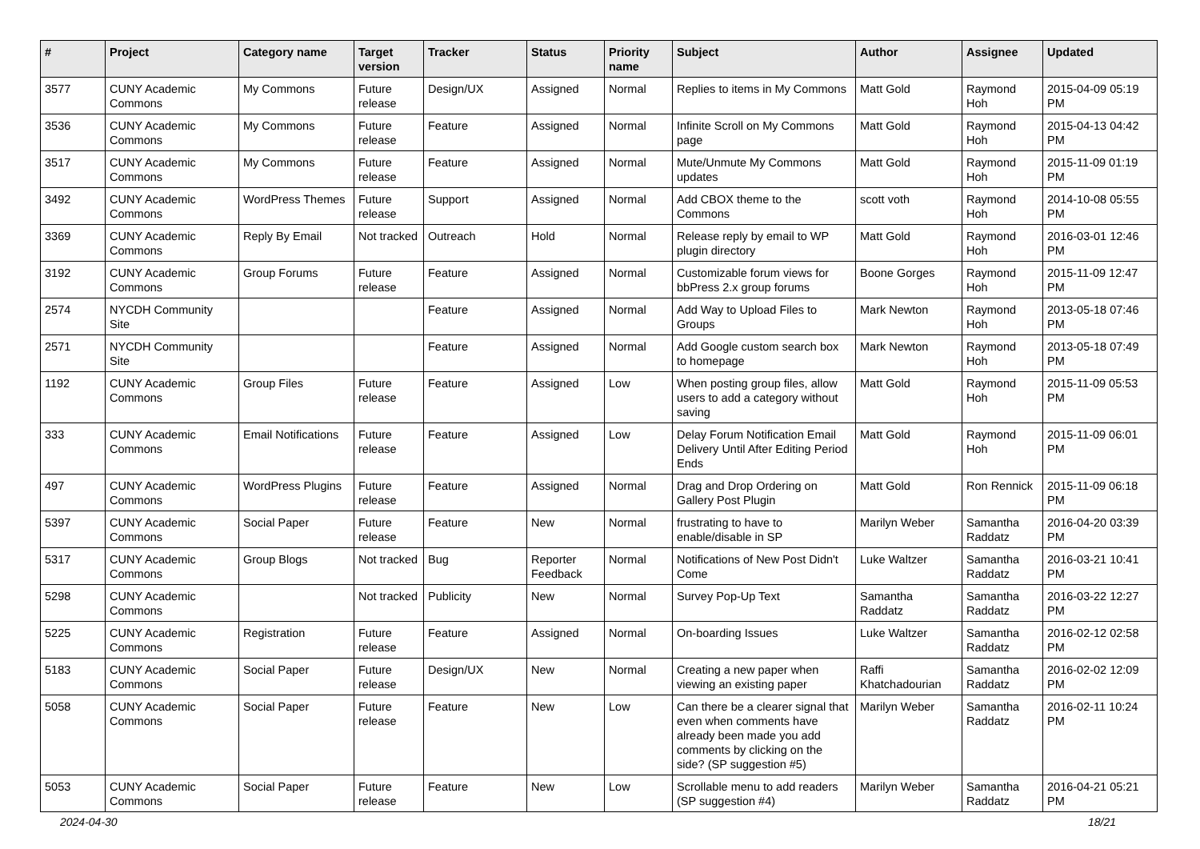| # | Project | Category name | Target version | Tracker | Status | Priority name | Subject | Author | Assignee | Updated |
| --- | --- | --- | --- | --- | --- | --- | --- | --- | --- | --- |
| 3577 | CUNY Academic Commons | My Commons | Future release | Design/UX | Assigned | Normal | Replies to items in My Commons | Matt Gold | Raymond Hoh | 2015-04-09 05:19 PM |
| 3536 | CUNY Academic Commons | My Commons | Future release | Feature | Assigned | Normal | Infinite Scroll on My Commons page | Matt Gold | Raymond Hoh | 2015-04-13 04:42 PM |
| 3517 | CUNY Academic Commons | My Commons | Future release | Feature | Assigned | Normal | Mute/Unmute My Commons updates | Matt Gold | Raymond Hoh | 2015-11-09 01:19 PM |
| 3492 | CUNY Academic Commons | WordPress Themes | Future release | Support | Assigned | Normal | Add CBOX theme to the Commons | scott voth | Raymond Hoh | 2014-10-08 05:55 PM |
| 3369 | CUNY Academic Commons | Reply By Email | Not tracked | Outreach | Hold | Normal | Release reply by email to WP plugin directory | Matt Gold | Raymond Hoh | 2016-03-01 12:46 PM |
| 3192 | CUNY Academic Commons | Group Forums | Future release | Feature | Assigned | Normal | Customizable forum views for bbPress 2.x group forums | Boone Gorges | Raymond Hoh | 2015-11-09 12:47 PM |
| 2574 | NYCDH Community Site | | | Feature | Assigned | Normal | Add Way to Upload Files to Groups | Mark Newton | Raymond Hoh | 2013-05-18 07:46 PM |
| 2571 | NYCDH Community Site | | | Feature | Assigned | Normal | Add Google custom search box to homepage | Mark Newton | Raymond Hoh | 2013-05-18 07:49 PM |
| 1192 | CUNY Academic Commons | Group Files | Future release | Feature | Assigned | Low | When posting group files, allow users to add a category without saving | Matt Gold | Raymond Hoh | 2015-11-09 05:53 PM |
| 333 | CUNY Academic Commons | Email Notifications | Future release | Feature | Assigned | Low | Delay Forum Notification Email Delivery Until After Editing Period Ends | Matt Gold | Raymond Hoh | 2015-11-09 06:01 PM |
| 497 | CUNY Academic Commons | WordPress Plugins | Future release | Feature | Assigned | Normal | Drag and Drop Ordering on Gallery Post Plugin | Matt Gold | Ron Rennick | 2015-11-09 06:18 PM |
| 5397 | CUNY Academic Commons | Social Paper | Future release | Feature | New | Normal | frustrating to have to enable/disable in SP | Marilyn Weber | Samantha Raddatz | 2016-04-20 03:39 PM |
| 5317 | CUNY Academic Commons | Group Blogs | Not tracked | Bug | Reporter Feedback | Normal | Notifications of New Post Didn't Come | Luke Waltzer | Samantha Raddatz | 2016-03-21 10:41 PM |
| 5298 | CUNY Academic Commons | | Not tracked | Publicity | New | Normal | Survey Pop-Up Text | Samantha Raddatz | Samantha Raddatz | 2016-03-22 12:27 PM |
| 5225 | CUNY Academic Commons | Registration | Future release | Feature | Assigned | Normal | On-boarding Issues | Luke Waltzer | Samantha Raddatz | 2016-02-12 02:58 PM |
| 5183 | CUNY Academic Commons | Social Paper | Future release | Design/UX | New | Normal | Creating a new paper when viewing an existing paper | Raffi Khatchadourian | Samantha Raddatz | 2016-02-02 12:09 PM |
| 5058 | CUNY Academic Commons | Social Paper | Future release | Feature | New | Low | Can there be a clearer signal that even when comments have already been made you add comments by clicking on the side? (SP suggestion #5) | Marilyn Weber | Samantha Raddatz | 2016-02-11 10:24 PM |
| 5053 | CUNY Academic Commons | Social Paper | Future release | Feature | New | Low | Scrollable menu to add readers (SP suggestion #4) | Marilyn Weber | Samantha Raddatz | 2016-04-21 05:21 PM |
2024-04-30 18/21